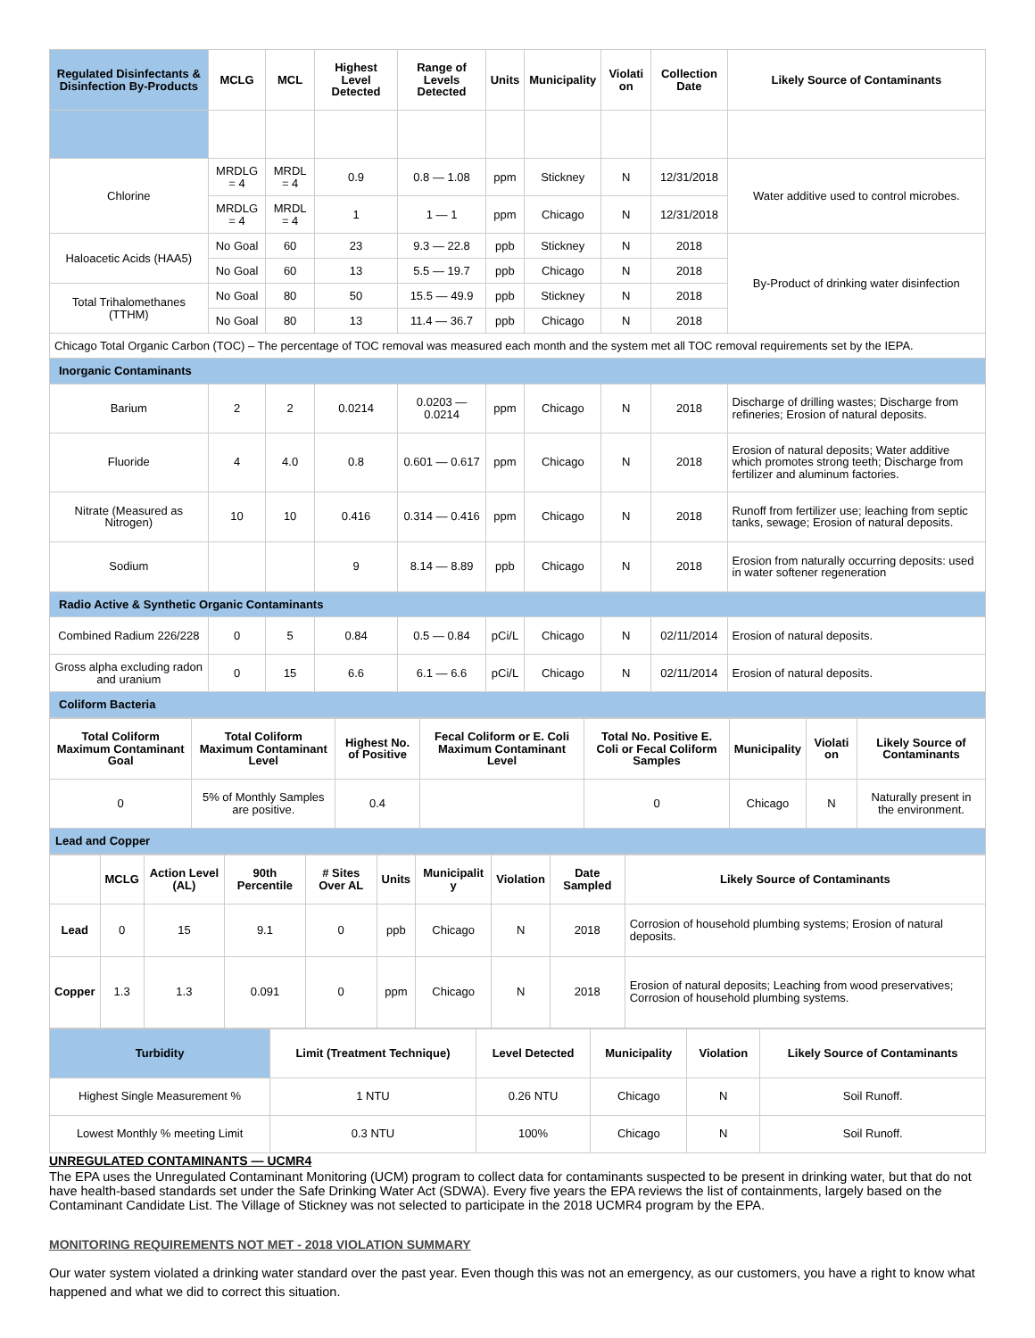| Regulated Disinfectants & Disinfection By-Products | MCLG | MCL | Highest Level Detected | Range of Levels Detected | Units | Municipality | Violati on | Collection Date | Likely Source of Contaminants |
| --- | --- | --- | --- | --- | --- | --- | --- | --- | --- |
| Chlorine | MRDLG = 4 | MRDL = 4 | 0.9 | 0.8 — 1.08 | ppm | Stickney | N | 12/31/2018 | Water additive used to control microbes. |
| | MRDLG = 4 | MRDL = 4 | 1 | 1 — 1 | ppm | Chicago | N | 12/31/2018 | |
| Haloacetic Acids (HAA5) | No Goal | 60 | 23 | 9.3 — 22.8 | ppb | Stickney | N | 2018 | By-Product of drinking water disinfection |
| | No Goal | 60 | 13 | 5.5 — 19.7 | ppb | Chicago | N | 2018 | |
| Total Trihalomethanes (TTHM) | No Goal | 80 | 50 | 15.5 — 49.9 | ppb | Stickney | N | 2018 | |
| | No Goal | 80 | 13 | 11.4 — 36.7 | ppb | Chicago | N | 2018 | |
| Chicago Total Organic Carbon (TOC) – The percentage of TOC removal was measured each month and the system met all TOC removal requirements set by the IEPA. | | | | | | | | | |
| Inorganic Contaminants | | | | | | | | | |
| Barium | 2 | 2 | 0.0214 | 0.0203 — 0.0214 | ppm | Chicago | N | 2018 | Discharge of drilling wastes; Discharge from refineries; Erosion of natural deposits. |
| Fluoride | 4 | 4.0 | 0.8 | 0.601 — 0.617 | ppm | Chicago | N | 2018 | Erosion of natural deposits; Water additive which promotes strong teeth; Discharge from fertilizer and aluminum factories. |
| Nitrate (Measured as Nitrogen) | 10 | 10 | 0.416 | 0.314 — 0.416 | ppm | Chicago | N | 2018 | Runoff from fertilizer use; leaching from septic tanks, sewage; Erosion of natural deposits. |
| Sodium | | | 9 | 8.14 — 8.89 | ppb | Chicago | N | 2018 | Erosion from naturally occurring deposits: used in water softener regeneration |
| Radio Active & Synthetic Organic Contaminants | | | | | | | | | |
| Combined Radium 226/228 | 0 | 5 | 0.84 | 0.5 — 0.84 | pCi/L | Chicago | N | 02/11/2014 | Erosion of natural deposits. |
| Gross alpha excluding radon and uranium | 0 | 15 | 6.6 | 6.1 — 6.6 | pCi/L | Chicago | N | 02/11/2014 | Erosion of natural deposits. |
| Coliform Bacteria | | | | | | | | | |
| Total Coliform Maximum Contaminant Goal | Total Coliform Maximum Contaminant Level | Highest No. of Positive | Fecal Coliform or E. Coli Maximum Contaminant Level | Total No. Positive E. Coli or Fecal Coliform Samples | Municipality | Violati on | Likely Source of Contaminants |
| --- | --- | --- | --- | --- | --- | --- | --- |
| 0 | 5% of Monthly Samples are positive. | 0.4 | | 0 | Chicago | N | Naturally present in the environment. |
| Lead and Copper | | | | | | | |
| | MCLG | Action Level (AL) | 90th Percentile | # Sites Over AL | Units | Municipalit y | Violation | Date Sampled | Likely Source of Contaminants |
| --- | --- | --- | --- | --- | --- | --- | --- | --- | --- |
| Lead | 0 | 15 | 9.1 | 0 | ppb | Chicago | N | 2018 | Corrosion of household plumbing systems; Erosion of natural deposits. |
| Copper | 1.3 | 1.3 | 0.091 | 0 | ppm | Chicago | N | 2018 | Erosion of natural deposits; Leaching from wood preservatives; Corrosion of household plumbing systems. |
| Turbidity | Limit (Treatment Technique) | Level Detected | Municipality | Violation | Likely Source of Contaminants |
| --- | --- | --- | --- | --- | --- |
| Highest Single Measurement % | 1 NTU | 0.26 NTU | Chicago | N | Soil Runoff. |
| Lowest Monthly % meeting Limit | 0.3 NTU | 100% | Chicago | N | Soil Runoff. |
UNREGULATED CONTAMINANTS — UCMR4
The EPA uses the Unregulated Contaminant Monitoring (UCM) program to collect data for contaminants suspected to be present in drinking water, but that do not have health-based standards set under the Safe Drinking Water Act (SDWA). Every five years the EPA reviews the list of containments, largely based on the Contaminant Candidate List. The Village of Stickney was not selected to participate in the 2018 UCMR4 program by the EPA.
MONITORING REQUIREMENTS NOT MET - 2018 VIOLATION SUMMARY
Our water system violated a drinking water standard over the past year. Even though this was not an emergency, as our customers, you have a right to know what happened and what we did to correct this situation.